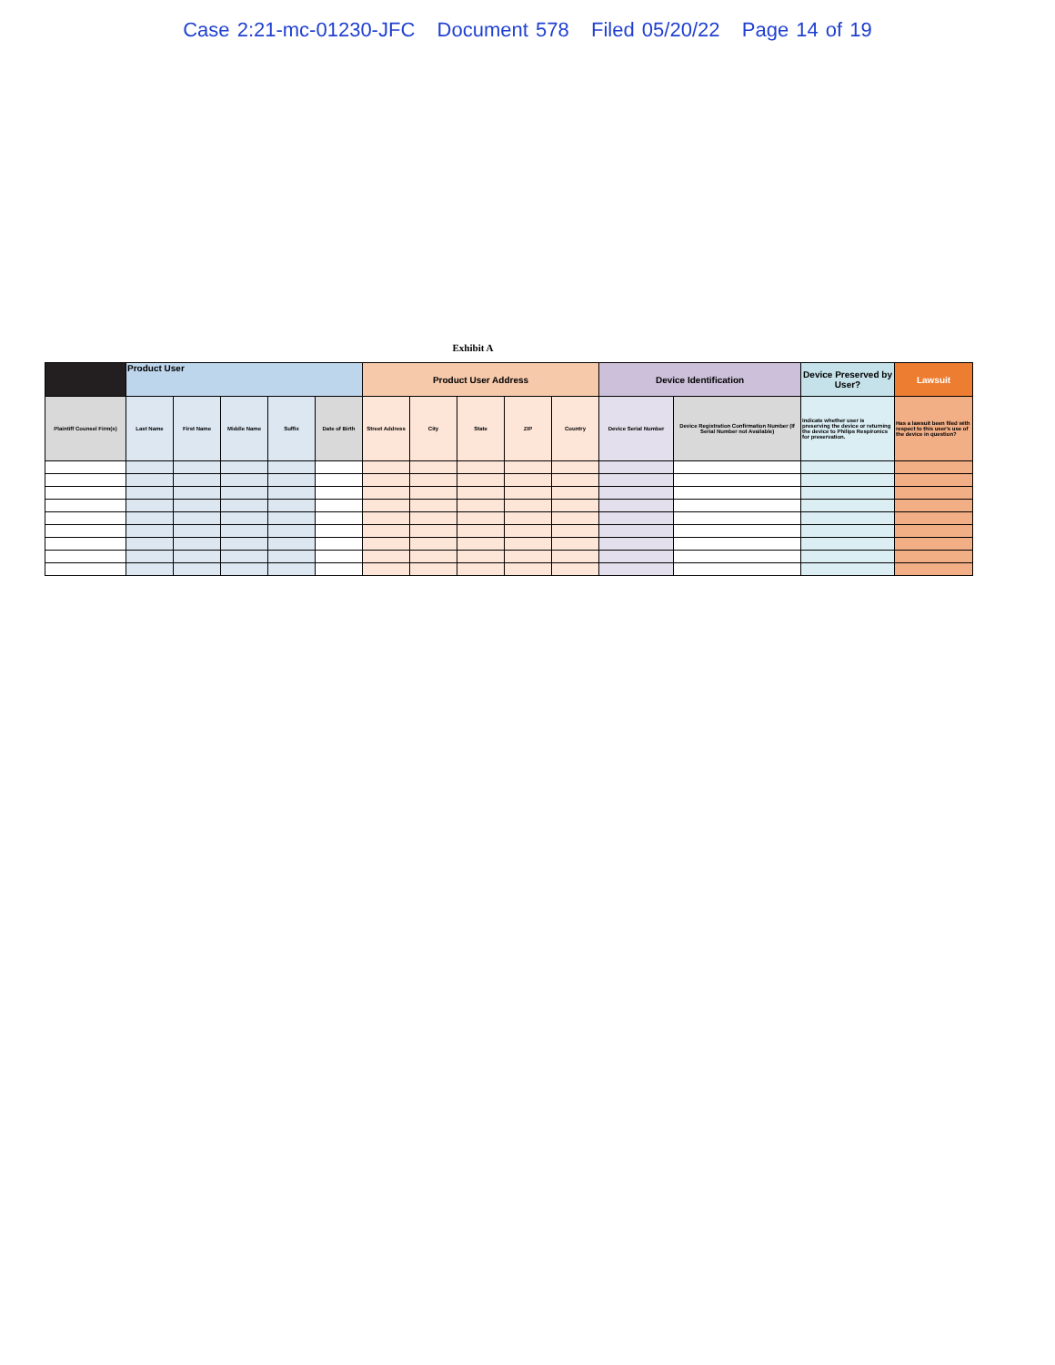Case 2:21-mc-01230-JFC Document 578 Filed 05/20/22 Page 14 of 19
Exhibit A
| | Product User | | | | | Product User Address | | | | | Device Identification | | Device Preserved by User? | Lawsuit |
| --- | --- | --- | --- | --- | --- | --- | --- | --- | --- | --- | --- | --- | --- | --- |
| Plaintiff Counsel Firm(s) | Last Name | First Name | Middle Name | Suffix | Date of Birth | Street Address | City | State | ZIP | Country | Device Serial Number | Device Registration Confirmation Number (If Serial Number not Available) | Indicate whether user is preserving the device or returning the device to Philips Respironics for preservation. | Has a lawsuit been filed with respect to this user's use of the device in question? |